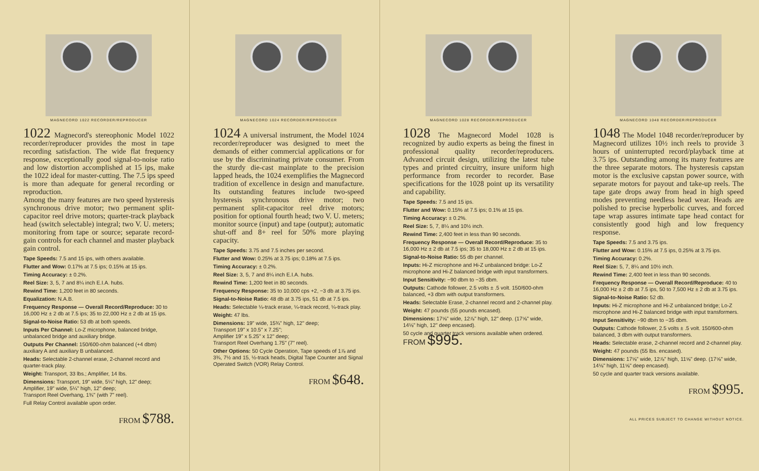MAGNECORD 1022 RECORDER/REPRODUCER
1022 Magnecord's stereophonic Model 1022 recorder/reproducer provides the most in tape recording satisfaction. The wide flat frequency response, exceptionally good signal-to-noise ratio and low distortion accomplished at 15 ips, make the 1022 ideal for master-cutting. The 7.5 ips speed is more than adequate for general recording or reproduction.
Among the many features are two speed hysteresis synchronous drive motor; two permanent split-capacitor reel drive motors; quarter-track playback head (switch selectable) integral; two V. U. meters; monitoring from tape or source; separate record-gain controls for each channel and master playback gain control.
Tape Speeds: 7.5 and 15 ips, with others available.
Flutter and Wow: 0.17% at 7.5 ips; 0.15% at 15 ips.
Timing Accuracy: ± 0.2%.
Reel Size: 3, 5, 7 and 8¼ inch E.I.A. hubs.
Rewind Time: 1,200 feet in 80 seconds.
Equalization: N.A.B.
Frequency Response — Overall Record/Reproduce: 30 to 16,000 Hz ± 2 db at 7.5 ips; 35 to 22,000 Hz ± 2 db at 15 ips.
Signal-to-Noise Ratio: 53 db at both speeds.
Inputs Per Channel: Lo-Z microphone, balanced bridge, unbalanced bridge and auxiliary bridge.
Outputs Per Channel: 150/600-ohm balanced (+4 dbm) auxiliary A and auxiliary B unbalanced.
Heads: Selectable 2-channel erase, 2-channel record and quarter-track play.
Weight: Transport, 33 lbs.; Amplifier, 14 lbs.
Dimensions: Transport, 19" wide, 5¼" high, 12" deep;
Amplifier, 19" wide, 5¼" high, 12" deep;
Transport Reel Overhang, 1¾" (with 7" reel).
Full Relay Control available upon order.
FROM $788.
MAGNECORD 1024 RECORDER/REPRODUCER
1024 A universal instrument, the Model 1024 recorder/reproducer was designed to meet the demands of either commercial applications or for use by the discriminating private consumer. From the sturdy die-cast mainplate to the precision lapped heads, the 1024 exemplifies the Magnecord tradition of excellence in design and manufacture. Its outstanding features include two-speed hysteresis synchronous drive motor; two permanent split-capacitor reel drive motors; position for optional fourth head; two V. U. meters; monitor source (input) and tape (output); automatic shut-off and 8+ reel for 50% more playing capacity.
Tape Speeds: 3.75 and 7.5 inches per second.
Flutter and Wow: 0.25% at 3.75 ips; 0.18% at 7.5 ips.
Timing Accuracy: ± 0.2%.
Reel Size: 3, 5, 7 and 8¼ inch E.I.A. hubs.
Rewind Time: 1,200 feet in 80 seconds.
Frequency Response: 35 to 10,000 cps +2, −3 db at 3.75 ips.
Signal-to-Noise Ratio: 48 db at 3.75 ips, 51 db at 7.5 ips.
Heads: Selectable ¼-track erase, ¼-track record, ¼-track play.
Weight: 47 lbs.
Dimensions: 19" wide, 15¾" high, 12" deep;
Transport 19" x 10.5" x 7.25";
Amplifier 19" x 5.25" x 12" deep;
Transport Reel Overhang 1.75" (7" reel).
Other Options: 50 Cycle Operation, Tape speeds of 1⅞ and 3¾, 7½ and 15, ½-track heads, Digital Tape Counter and Signal Operated Switch (VOR) Relay Control.
FROM $648.
MAGNECORD 1028 RECORDER/REPRODUCER
1028 The Magnecord Model 1028 is recognized by audio experts as being the finest in professional quality recorder/reproducers. Advanced circuit design, utilizing the latest tube types and printed circuitry, insure uniform high performance from recorder to recorder. Base specifications for the 1028 point up its versatility and capability.
Tape Speeds: 7.5 and 15 ips.
Flutter and Wow: 0.15% at 7.5 ips; 0.1% at 15 ips.
Timing Accuracy: ± 0.2%.
Reel Size: 5, 7, 8¼ and 10½ inch.
Rewind Time: 2,400 feet in less than 90 seconds.
Frequency Response — Overall Record/Reproduce: 35 to 16,000 Hz ± 2 db at 7.5 ips; 35 to 18,000 Hz ± 2 db at 15 ips.
Signal-to-Noise Ratio: 55 db per channel.
Inputs: Hi-Z microphone and Hi-Z unbalanced bridge: Lo-Z microphone and Hi-Z balanced bridge with input transformers.
Input Sensitivity: −90 dbm to −35 dbm.
Outputs: Cathode follower, 2.5 volts ± .5 volt. 150/600-ohm balanced, +3 dbm with output transformers.
Heads: Selectable Erase, 2-channel record and 2-channel play.
Weight: 47 pounds (55 pounds encased).
Dimensions: 17⅝" wide, 12⅞" high, 12" deep. (17⅝" wide, 14⅛" high, 12" deep encased).
50 cycle and quarter track versions available when ordered. FROM $995.
MAGNECORD 1048 RECORDER/REPRODUCER
1048 The Model 1048 recorder/reproducer by Magnecord utilizes 10½ inch reels to provide 3 hours of uninterrupted record/playback time at 3.75 ips. Outstanding among its many features are the three separate motors. The hysteresis capstan motor is the exclusive capstan power source, with separate motors for payout and take-up reels. The tape gate drops away from head in high speed modes preventing needless head wear. Heads are polished to precise hyperbolic curves, and forced tape wrap assures intimate tape head contact for consistently good high and low frequency response.
Tape Speeds: 7.5 and 3.75 ips.
Flutter and Wow: 0.15% at 7.5 ips, 0.25% at 3.75 ips.
Timing Accuracy: 0.2%.
Reel Size: 5, 7, 8¼ and 10½ inch.
Rewind Time: 2,400 feet in less than 90 seconds.
Frequency Response — Overall Record/Reproduce: 40 to 16,000 Hz ± 2 db at 7.5 ips, 50 to 7,500 Hz ± 2 db at 3.75 ips.
Signal-to-Noise Ratio: 52 db.
Inputs: Hi-Z microphone and Hi-Z unbalanced bridge; Lo-Z microphone and Hi-Z balanced bridge with input transformers.
Input Sensitivity: −90 dbm to −35 dbm.
Outputs: Cathode follower, 2.5 volts ± .5 volt. 150/600-ohm balanced, 3 dbm with output transformers.
Heads: Selectable erase, 2-channel record and 2-channel play.
Weight: 47 pounds (55 lbs. encased).
Dimensions: 17⅝" wide, 12⅞" high, 11⅝" deep. (17⅝" wide, 14⅛" high, 11⅝" deep encased).
50 cycle and quarter track versions available.
FROM $995.
ALL PRICES SUBJECT TO CHANGE WITHOUT NOTICE.